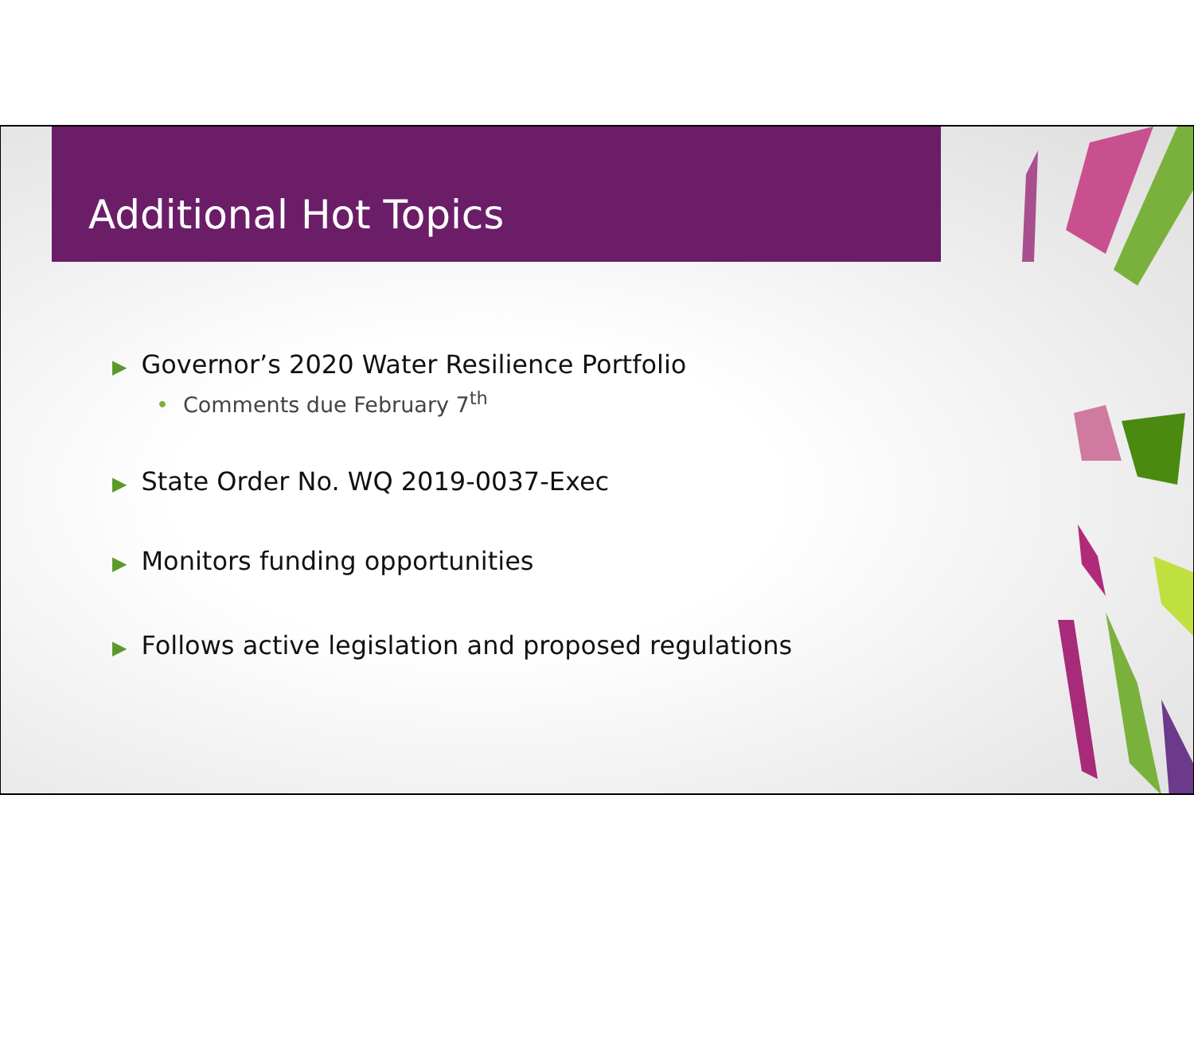Additional Hot Topics
▶ Governor’s 2020 Water Resilience Portfolio
• Comments due February 7<sup>th</sup>
▶ State Order No. WQ 2019-0037-Exec
▶ Monitors funding opportunities
▶ Follows active legislation and proposed regulations